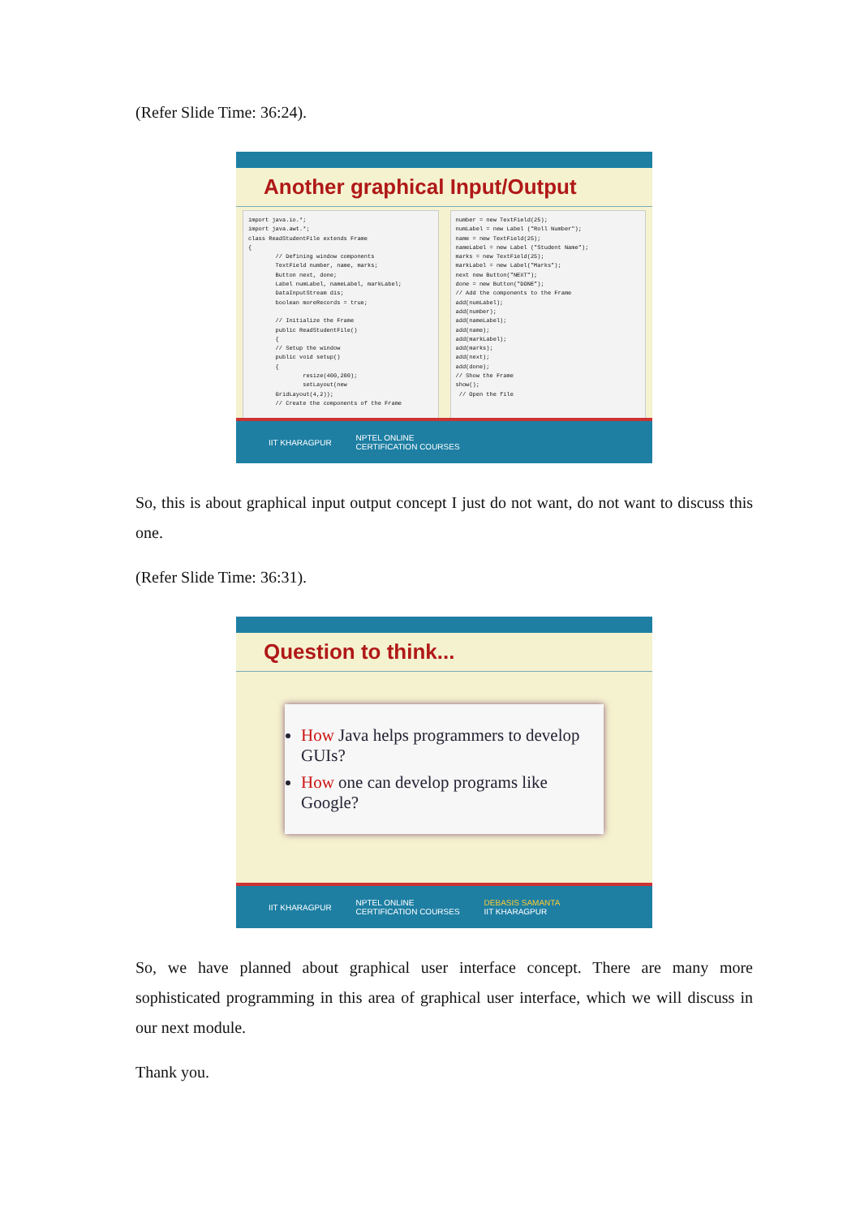(Refer Slide Time: 36:24).
Another graphical Input/Output
import java.io.*;
import java.awt.*;
class ReadStudentFile extends Frame
{
        // Defining window components
        TextField number, name, marks;
        Button next, done;
        Label numLabel, nameLabel, markLabel;
        DataInputStream dis;
        boolean moreRecords = true;

        // Initialize the Frame
        public ReadStudentFile()
        {
        // Setup the window
        public void setup()
        {
                resize(400,200);
                setLayout(new
        GridLayout(4,2));
        // Create the components of the Frame
number = new TextField(25);
numLabel = new Label ("Roll Number");
name = new TextField(25);
nameLabel = new Label ("Student Name");
marks = new TextField(25);
markLabel = new Label("Marks");
next new Button("NEXT");
done = new Button("DONE");
// Add the components to the Frame
add(numLabel);
add(number);
add(nameLabel);
add(name);
add(markLabel);
add(marks);
add(next);
add(done);
// Show the Frame
show();
 // Open the file
IIT KHARAGPUR NPTEL ONLINE
CERTIFICATION COURSES
So, this is about graphical input output concept I just do not want, do not want to discuss this one.
(Refer Slide Time: 36:31).
Question to think...
How Java helps programmers to develop GUIs?
How one can develop programs like Google?
IIT KHARAGPUR NPTEL ONLINE
CERTIFICATION COURSES DEBASIS SAMANTA
IIT KHARAGPUR
So, we have planned about graphical user interface concept. There are many more sophisticated programming in this area of graphical user interface, which we will discuss in our next module.
Thank you.